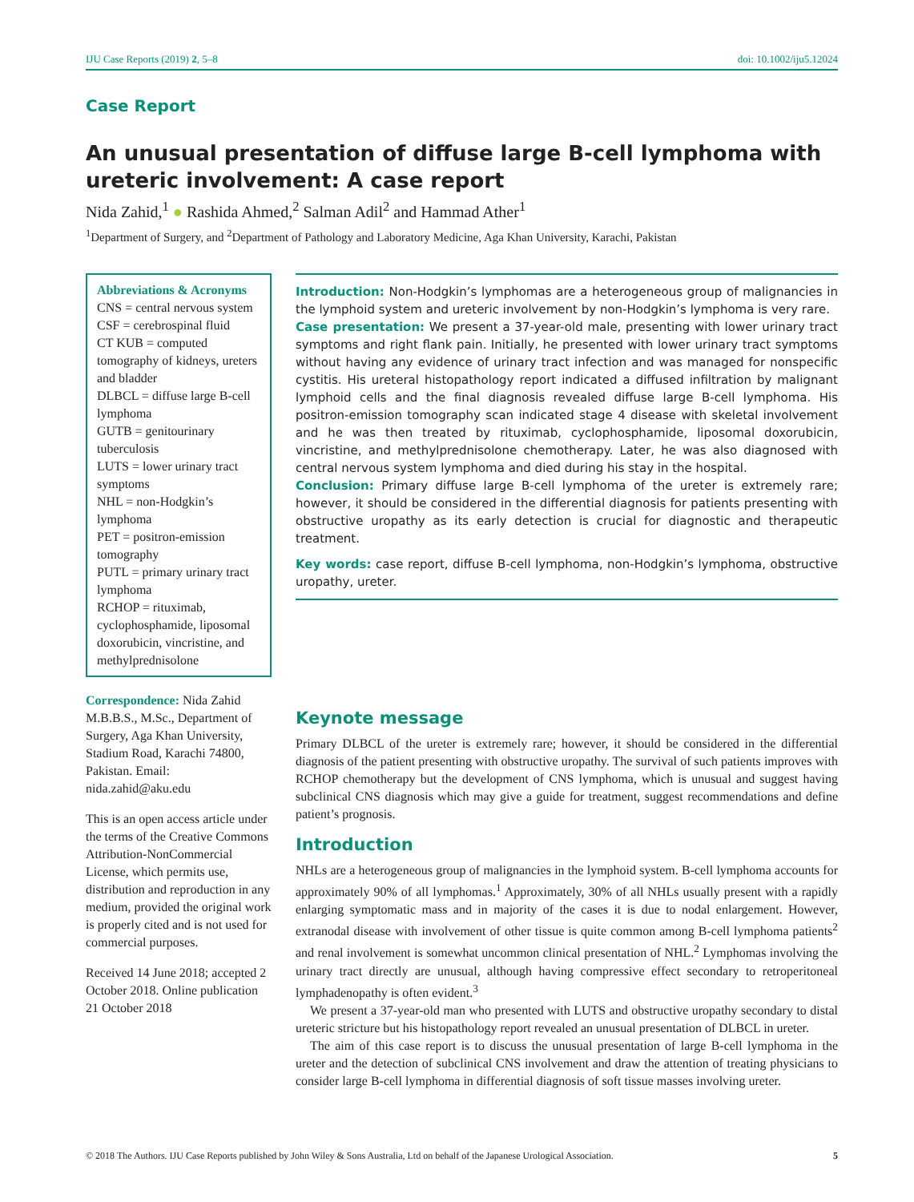IJU Case Reports (2019) 2, 5–8 doi: 10.1002/iju5.12024
Case Report
An unusual presentation of diffuse large B-cell lymphoma with ureteric involvement: A case report
Nida Zahid,<sup>1</sup> ● Rashida Ahmed,<sup>2</sup> Salman Adil<sup>2</sup> and Hammad Ather<sup>1</sup>
<sup>1</sup> Department of Surgery, and <sup>2</sup>Department of Pathology and Laboratory Medicine, Aga Khan University, Karachi, Pakistan
Abbreviations & Acronyms
CNS = central nervous system
CSF = cerebrospinal fluid
CT KUB = computed tomography of kidneys, ureters and bladder
DLBCL = diffuse large B-cell lymphoma
GUTB = genitourinary tuberculosis
LUTS = lower urinary tract symptoms
NHL = non-Hodgkin’s lymphoma
PET = positron-emission tomography
PUTL = primary urinary tract lymphoma
RCHOP = rituximab, cyclophosphamide, liposomal doxorubicin, vincristine, and methylprednisolone
Correspondence: Nida Zahid M.B.B.S., M.Sc., Department of Surgery, Aga Khan University, Stadium Road, Karachi 74800, Pakistan. Email: nida.zahid@aku.edu
This is an open access article under the terms of the Creative Commons Attribution-NonCommercial License, which permits use, distribution and reproduction in any medium, provided the original work is properly cited and is not used for commercial purposes.
Received 14 June 2018; accepted 2 October 2018. Online publication 21 October 2018
Introduction: Non-Hodgkin’s lymphomas are a heterogeneous group of malignancies in the lymphoid system and ureteric involvement by non-Hodgkin’s lymphoma is very rare.
Case presentation: We present a 37-year-old male, presenting with lower urinary tract symptoms and right flank pain. Initially, he presented with lower urinary tract symptoms without having any evidence of urinary tract infection and was managed for nonspecific cystitis. His ureteral histopathology report indicated a diffused infiltration by malignant lymphoid cells and the final diagnosis revealed diffuse large B-cell lymphoma. His positron-emission tomography scan indicated stage 4 disease with skeletal involvement and he was then treated by rituximab, cyclophosphamide, liposomal doxorubicin, vincristine, and methylprednisolone chemotherapy. Later, he was also diagnosed with central nervous system lymphoma and died during his stay in the hospital.
Conclusion: Primary diffuse large B-cell lymphoma of the ureter is extremely rare; however, it should be considered in the differential diagnosis for patients presenting with obstructive uropathy as its early detection is crucial for diagnostic and therapeutic treatment.
Key words: case report, diffuse B-cell lymphoma, non-Hodgkin’s lymphoma, obstructive uropathy, ureter.
Keynote message
Primary DLBCL of the ureter is extremely rare; however, it should be considered in the differential diagnosis of the patient presenting with obstructive uropathy. The survival of such patients improves with RCHOP chemotherapy but the development of CNS lymphoma, which is unusual and suggest having subclinical CNS diagnosis which may give a guide for treatment, suggest recommendations and define patient’s prognosis.
Introduction
NHLs are a heterogeneous group of malignancies in the lymphoid system. B-cell lymphoma accounts for approximately 90% of all lymphomas.<sup>1</sup> Approximately, 30% of all NHLs usually present with a rapidly enlarging symptomatic mass and in majority of the cases it is due to nodal enlargement. However, extranodal disease with involvement of other tissue is quite common among B-cell lymphoma patients<sup>2</sup> and renal involvement is somewhat uncommon clinical presentation of NHL.<sup>2</sup> Lymphomas involving the urinary tract directly are unusual, although having compressive effect secondary to retroperitoneal lymphadenopathy is often evident.<sup>3</sup>
We present a 37-year-old man who presented with LUTS and obstructive uropathy secondary to distal ureteric stricture but his histopathology report revealed an unusual presentation of DLBCL in ureter.
The aim of this case report is to discuss the unusual presentation of large B-cell lymphoma in the ureter and the detection of subclinical CNS involvement and draw the attention of treating physicians to consider large B-cell lymphoma in differential diagnosis of soft tissue masses involving ureter.
© 2018 The Authors. IJU Case Reports published by John Wiley & Sons Australia, Ltd on behalf of the Japanese Urological Association. 5